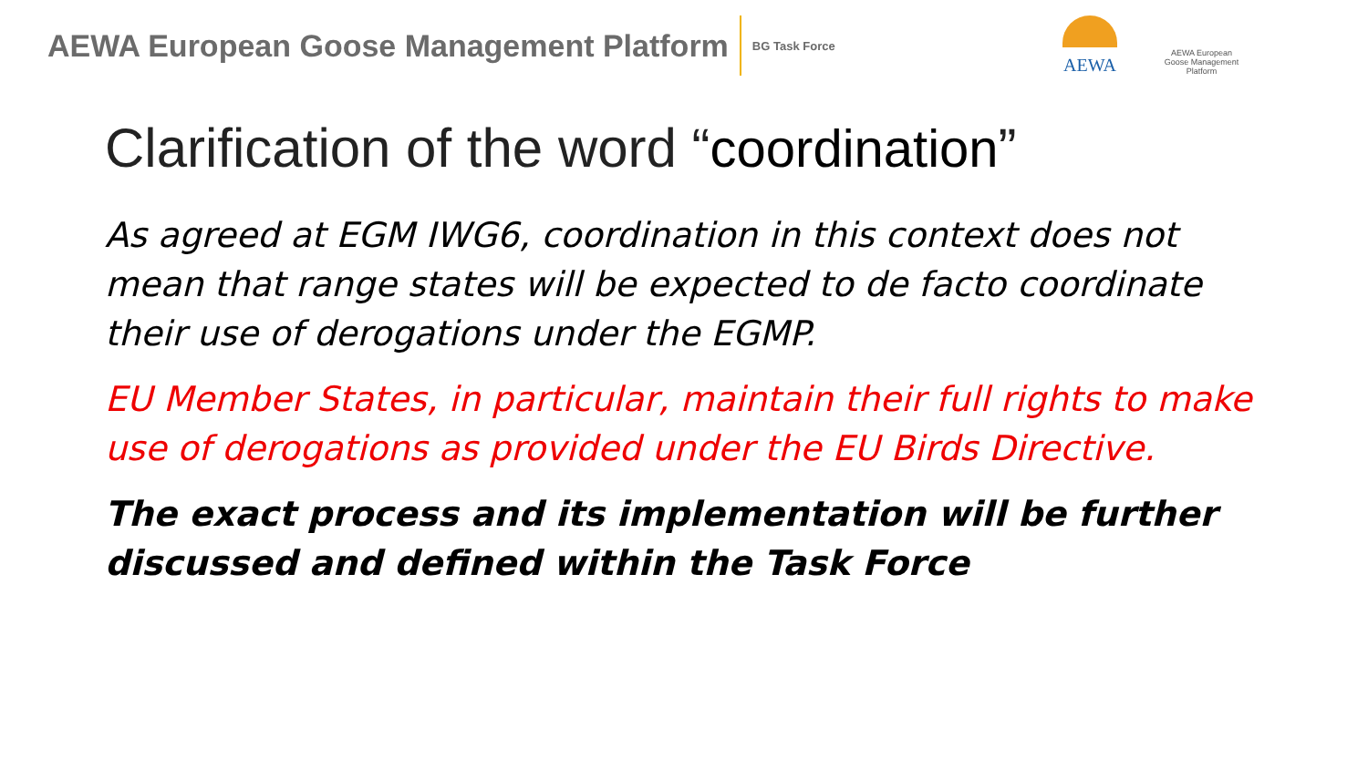AEWA European Goose Management Platform BG Task Force
AEWA
AEWA European Goose Management Platform
Clarification of the word “coordination”
As agreed at EGM IWG6, coordination in this context does not mean that range states will be expected to de facto coordinate their use of derogations under the EGMP.
EU Member States, in particular, maintain their full rights to make use of derogations as provided under the EU Birds Directive.
The exact process and its implementation will be further discussed and defined within the Task Force